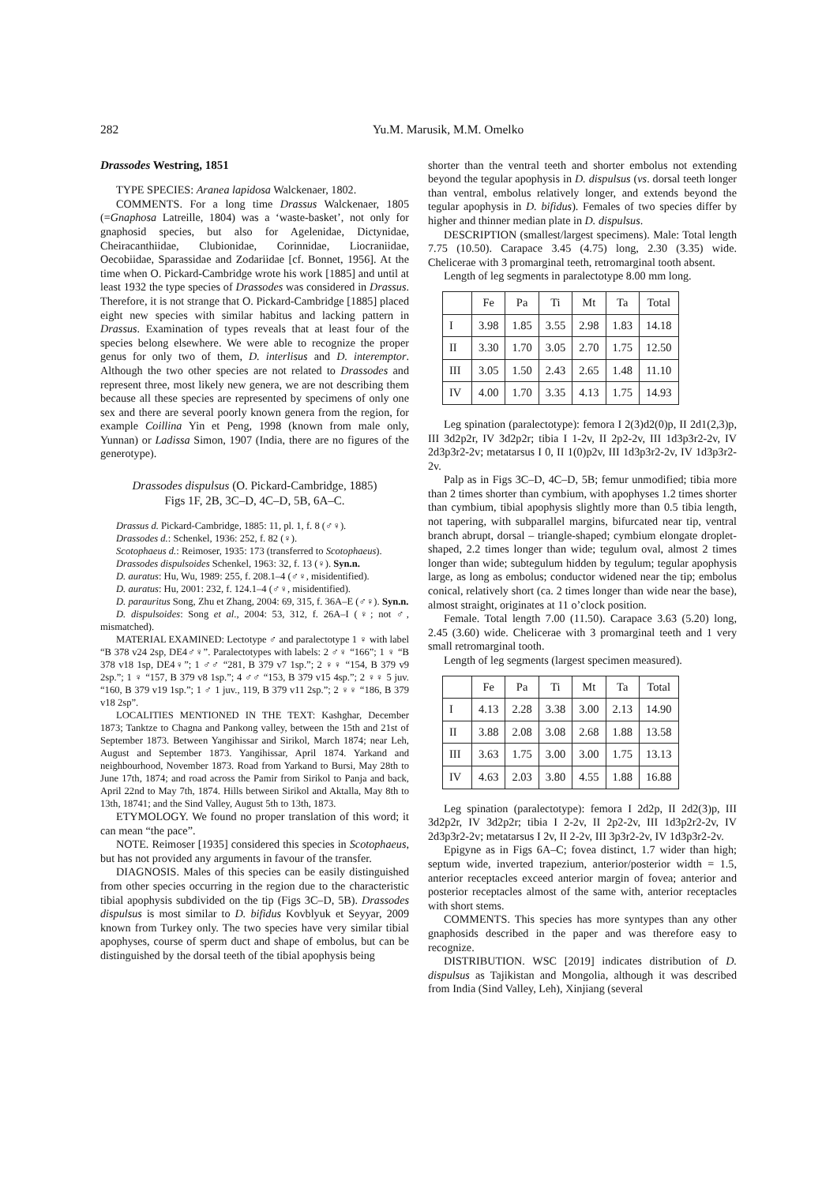282 Yu.M. Marusik, M.M. Omelko
Drassodes Westring, 1851
TYPE SPECIES: Aranea lapidosa Walckenaer, 1802.
COMMENTS. For a long time Drassus Walckenaer, 1805 (=Gnaphosa Latreille, 1804) was a ‘waste-basket’, not only for gnaphosid species, but also for Agelenidae, Dictynidae, Cheiracanthiidae, Clubionidae, Corinnidae, Liocraniidae, Oecobiidae, Sparassidae and Zodariidae [cf. Bonnet, 1956]. At the time when O. Pickard-Cambridge wrote his work [1885] and until at least 1932 the type species of Drassodes was considered in Drassus. Therefore, it is not strange that O. Pickard-Cambridge [1885] placed eight new species with similar habitus and lacking pattern in Drassus. Examination of types reveals that at least four of the species belong elsewhere. We were able to recognize the proper genus for only two of them, D. interlisus and D. interemptor. Although the two other species are not related to Drassodes and represent three, most likely new genera, we are not describing them because all these species are represented by specimens of only one sex and there are several poorly known genera from the region, for example Coillina Yin et Peng, 1998 (known from male only, Yunnan) or Ladissa Simon, 1907 (India, there are no figures of the generotype).
Drassodes dispulsus (O. Pickard-Cambridge, 1885)
Figs 1F, 2B, 3C–D, 4C–D, 5B, 6A–C.
Drassus d. Pickard-Cambridge, 1885: 11, pl. 1, f. 8 (♂♀).
Drassodes d.: Schenkel, 1936: 252, f. 82 (♀).
Scotophaeus d.: Reimoser, 1935: 173 (transferred to Scotophaeus).
Drassodes dispulsoides Schenkel, 1963: 32, f. 13 (♀). Syn.n.
D. auratus: Hu, Wu, 1989: 255, f. 208.1–4 (♂♀, misidentified).
D. auratus: Hu, 2001: 232, f. 124.1–4 (♂♀, misidentified).
D. parauritus Song, Zhu et Zhang, 2004: 69, 315, f. 36A–E (♂♀). Syn.n.
D. dispulsoides: Song et al., 2004: 53, 312, f. 26A–I (♀; not ♂, mismatched).
MATERIAL EXAMINED: Lectotype ♂ and paralectotype 1 ♀ with label “B 378 v24 2sp, DE4♂♀”. Paralectotypes with labels: 2 ♂♀ “166”; 1 ♀ “B 378 v18 1sp, DE4♀”; 1 ♂♂ “281, B 379 v7 1sp.”; 2 ♀♀ “154, B 379 v9 2sp.”; 1 ♀ “157, B 379 v8 1sp.”; 4 ♂♂ “153, B 379 v15 4sp.”; 2 ♀♀ 5 juv. “160, B 379 v19 1sp.”; 1 ♂ 1 juv., 119, B 379 v11 2sp.”; 2 ♀♀ “186, B 379 v18 2sp”.
LOCALITIES MENTIONED IN THE TEXT: Kashghar, December 1873; Tanktze to Chagna and Pankong valley, between the 15th and 21st of September 1873. Between Yangihissar and Sirikol, March 1874; near Leh, August and September 1873. Yangihissar, April 1874. Yarkand and neighbourhood, November 1873. Road from Yarkand to Bursi, May 28th to June 17th, 1874; and road across the Pamir from Sirikol to Panja and back, April 22nd to May 7th, 1874. Hills between Sirikol and Aktalla, May 8th to 13th, 18741; and the Sind Valley, August 5th to 13th, 1873.
ETYMOLOGY. We found no proper translation of this word; it can mean “the pace”.
NOTE. Reimoser [1935] considered this species in Scotophaeus, but has not provided any arguments in favour of the transfer.
DIAGNOSIS. Males of this species can be easily distinguished from other species occurring in the region due to the characteristic tibial apophysis subdivided on the tip (Figs 3C–D, 5B). Drassodes dispulsus is most similar to D. bifidus Kovblyuk et Seyyar, 2009 known from Turkey only. The two species have very similar tibial apophyses, course of sperm duct and shape of embolus, but can be distinguished by the dorsal teeth of the tibial apophysis being
shorter than the ventral teeth and shorter embolus not extending beyond the tegular apophysis in D. dispulsus (vs. dorsal teeth longer than ventral, embolus relatively longer, and extends beyond the tegular apophysis in D. bifidus). Females of two species differ by higher and thinner median plate in D. dispulsus.
DESCRIPTION (smallest/largest specimens). Male: Total length 7.75 (10.50). Carapace 3.45 (4.75) long, 2.30 (3.35) wide. Chelicerae with 3 promarginal teeth, retromarginal tooth absent.
Length of leg segments in paralectotype 8.00 mm long.
| | Fe | Pa | Ti | Mt | Ta | Total |
| --- | --- | --- | --- | --- | --- | --- |
| I | 3.98 | 1.85 | 3.55 | 2.98 | 1.83 | 14.18 |
| II | 3.30 | 1.70 | 3.05 | 2.70 | 1.75 | 12.50 |
| III | 3.05 | 1.50 | 2.43 | 2.65 | 1.48 | 11.10 |
| IV | 4.00 | 1.70 | 3.35 | 4.13 | 1.75 | 14.93 |
Leg spination (paralectotype): femora I 2(3)d2(0)p, II 2d1(2,3)p, III 3d2p2r, IV 3d2p2r; tibia I 1-2v, II 2p2-2v, III 1d3p3r2-2v, IV 2d3p3r2-2v; metatarsus I 0, II 1(0)p2v, III 1d3p3r2-2v, IV 1d3p3r2-2v.
Palp as in Figs 3C–D, 4C–D, 5B; femur unmodified; tibia more than 2 times shorter than cymbium, with apophyses 1.2 times shorter than cymbium, tibial apophysis slightly more than 0.5 tibia length, not tapering, with subparallel margins, bifurcated near tip, ventral branch abrupt, dorsal – triangle-shaped; cymbium elongate droplet-shaped, 2.2 times longer than wide; tegulum oval, almost 2 times longer than wide; subtegulum hidden by tegulum; tegular apophysis large, as long as embolus; conductor widened near the tip; embolus conical, relatively short (ca. 2 times longer than wide near the base), almost straight, originates at 11 o’clock position.
Female. Total length 7.00 (11.50). Carapace 3.63 (5.20) long, 2.45 (3.60) wide. Chelicerae with 3 promarginal teeth and 1 very small retromarginal tooth.
Length of leg segments (largest specimen measured).
| | Fe | Pa | Ti | Mt | Ta | Total |
| --- | --- | --- | --- | --- | --- | --- |
| I | 4.13 | 2.28 | 3.38 | 3.00 | 2.13 | 14.90 |
| II | 3.88 | 2.08 | 3.08 | 2.68 | 1.88 | 13.58 |
| III | 3.63 | 1.75 | 3.00 | 3.00 | 1.75 | 13.13 |
| IV | 4.63 | 2.03 | 3.80 | 4.55 | 1.88 | 16.88 |
Leg spination (paralectotype): femora I 2d2p, II 2d2(3)p, III 3d2p2r, IV 3d2p2r; tibia I 2-2v, II 2p2-2v, III 1d3p2r2-2v, IV 2d3p3r2-2v; metatarsus I 2v, II 2-2v, III 3p3r2-2v, IV 1d3p3r2-2v.
Epigyne as in Figs 6A–C; fovea distinct, 1.7 wider than high; septum wide, inverted trapezium, anterior/posterior width = 1.5, anterior receptacles exceed anterior margin of fovea; anterior and posterior receptacles almost of the same with, anterior receptacles with short stems.
COMMENTS. This species has more syntypes than any other gnaphosids described in the paper and was therefore easy to recognize.
DISTRIBUTION. WSC [2019] indicates distribution of D. dispulsus as Tajikistan and Mongolia, although it was described from India (Sind Valley, Leh), Xinjiang (several